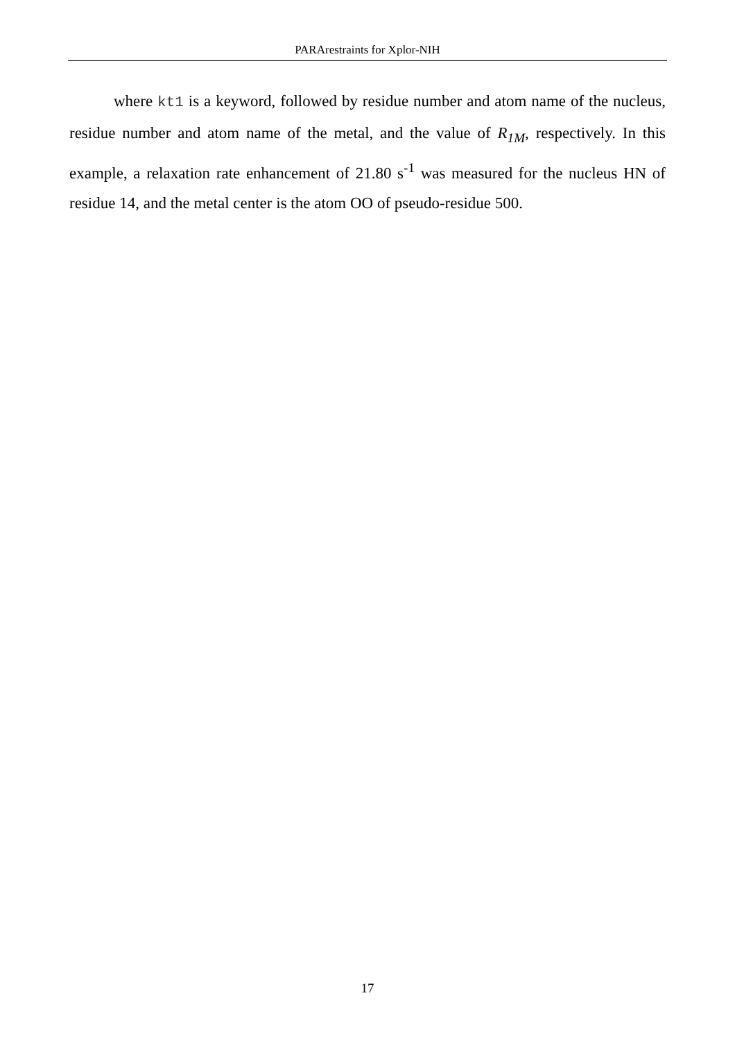PARArestraints for Xplor-NIH
where kt1 is a keyword, followed by residue number and atom name of the nucleus, residue number and atom name of the metal, and the value of R<sub>1M</sub>, respectively. In this example, a relaxation rate enhancement of 21.80 s<sup>-1</sup> was measured for the nucleus HN of residue 14, and the metal center is the atom OO of pseudo-residue 500.
17